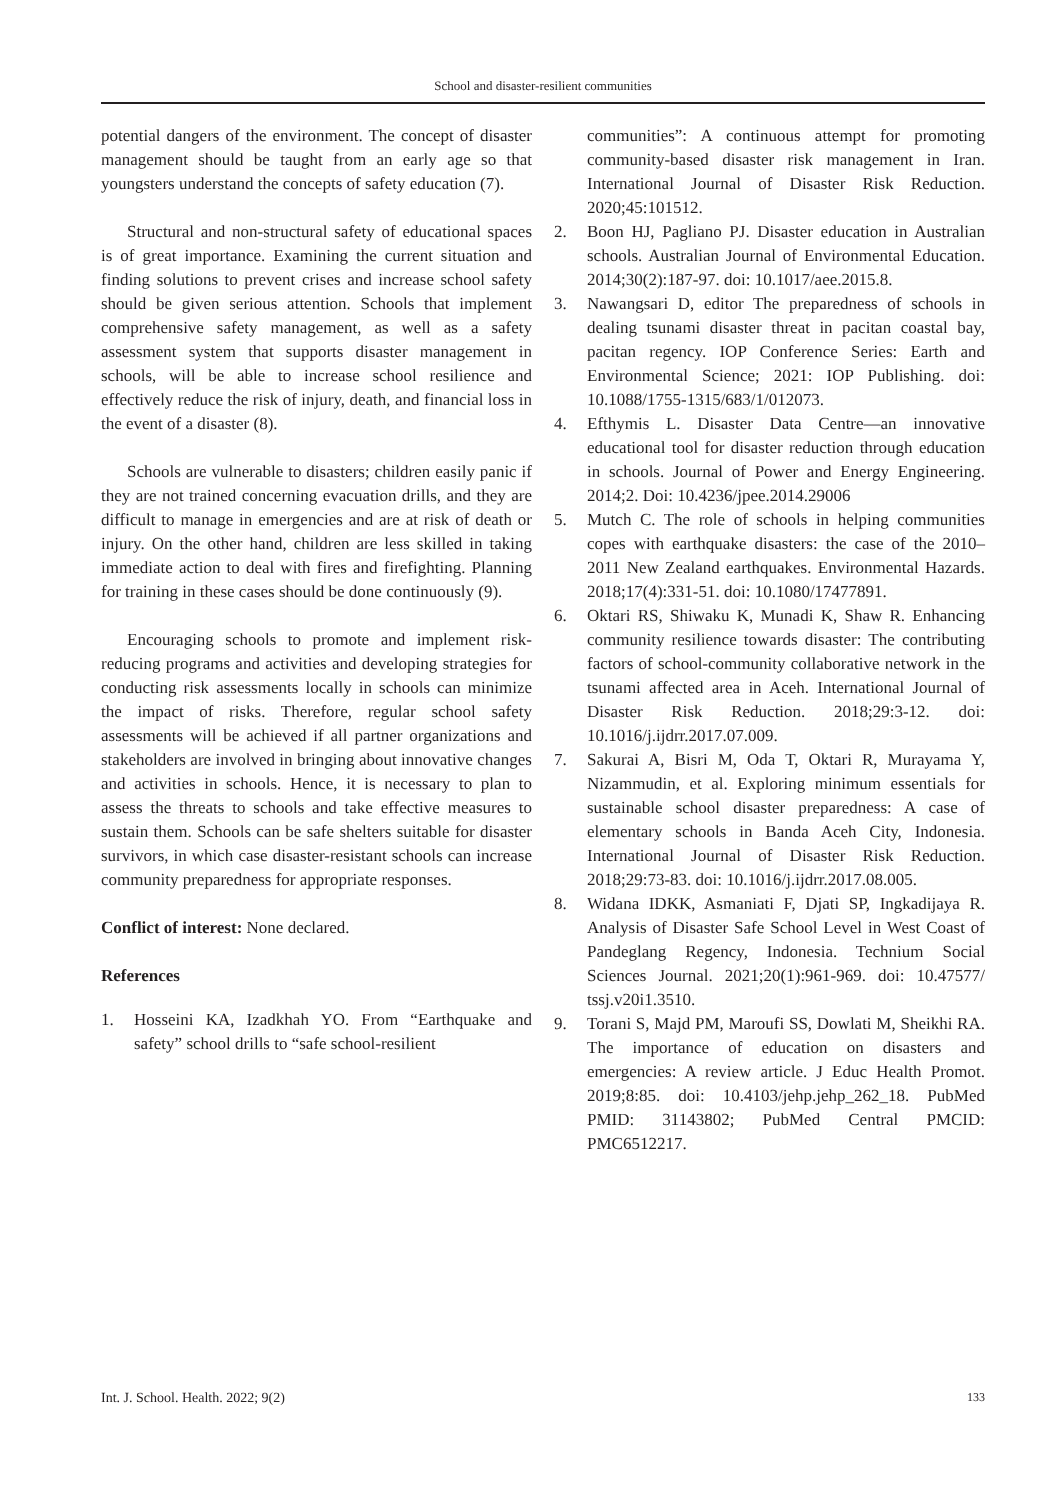School and disaster-resilient communities
potential dangers of the environment. The concept of disaster management should be taught from an early age so that youngsters understand the concepts of safety education (7).
Structural and non-structural safety of educational spaces is of great importance. Examining the current situation and finding solutions to prevent crises and increase school safety should be given serious attention. Schools that implement comprehensive safety management, as well as a safety assessment system that supports disaster management in schools, will be able to increase school resilience and effectively reduce the risk of injury, death, and financial loss in the event of a disaster (8).
Schools are vulnerable to disasters; children easily panic if they are not trained concerning evacuation drills, and they are difficult to manage in emergencies and are at risk of death or injury. On the other hand, children are less skilled in taking immediate action to deal with fires and firefighting. Planning for training in these cases should be done continuously (9).
Encouraging schools to promote and implement risk-reducing programs and activities and developing strategies for conducting risk assessments locally in schools can minimize the impact of risks. Therefore, regular school safety assessments will be achieved if all partner organizations and stakeholders are involved in bringing about innovative changes and activities in schools. Hence, it is necessary to plan to assess the threats to schools and take effective measures to sustain them. Schools can be safe shelters suitable for disaster survivors, in which case disaster-resistant schools can increase community preparedness for appropriate responses.
Conflict of interest: None declared.
References
1. Hosseini KA, Izadkhah YO. From “Earthquake and safety” school drills to “safe school-resilient
communities”: A continuous attempt for promoting community-based disaster risk management in Iran. International Journal of Disaster Risk Reduction. 2020;45:101512.
2. Boon HJ, Pagliano PJ. Disaster education in Australian schools. Australian Journal of Environmental Education. 2014;30(2):187-97. doi: 10.1017/aee.2015.8.
3. Nawangsari D, editor The preparedness of schools in dealing tsunami disaster threat in pacitan coastal bay, pacitan regency. IOP Conference Series: Earth and Environmental Science; 2021: IOP Publishing. doi: 10.1088/1755-1315/683/1/012073.
4. Efthymis L. Disaster Data Centre—an innovative educational tool for disaster reduction through education in schools. Journal of Power and Energy Engineering. 2014;2. Doi: 10.4236/jpee.2014.29006
5. Mutch C. The role of schools in helping communities copes with earthquake disasters: the case of the 2010–2011 New Zealand earthquakes. Environmental Hazards. 2018;17(4):331-51. doi: 10.1080/17477891.
6. Oktari RS, Shiwaku K, Munadi K, Shaw R. Enhancing community resilience towards disaster: The contributing factors of school-community collaborative network in the tsunami affected area in Aceh. International Journal of Disaster Risk Reduction. 2018;29:3-12. doi: 10.1016/j.ijdrr.2017.07.009.
7. Sakurai A, Bisri M, Oda T, Oktari R, Murayama Y, Nizammudin, et al. Exploring minimum essentials for sustainable school disaster preparedness: A case of elementary schools in Banda Aceh City, Indonesia. International Journal of Disaster Risk Reduction. 2018;29:73-83. doi: 10.1016/j.ijdrr.2017.08.005.
8. Widana IDKK, Asmaniati F, Djati SP, Ingkadijaya R. Analysis of Disaster Safe School Level in West Coast of Pandeglang Regency, Indonesia. Technium Social Sciences Journal. 2021;20(1):961-969. doi: 10.47577/ tssj.v20i1.3510.
9. Torani S, Majd PM, Maroufi SS, Dowlati M, Sheikhi RA. The importance of education on disasters and emergencies: A review article. J Educ Health Promot. 2019;8:85. doi: 10.4103/jehp.jehp_262_18. PubMed PMID: 31143802; PubMed Central PMCID: PMC6512217.
Int. J. School. Health. 2022; 9(2) 133